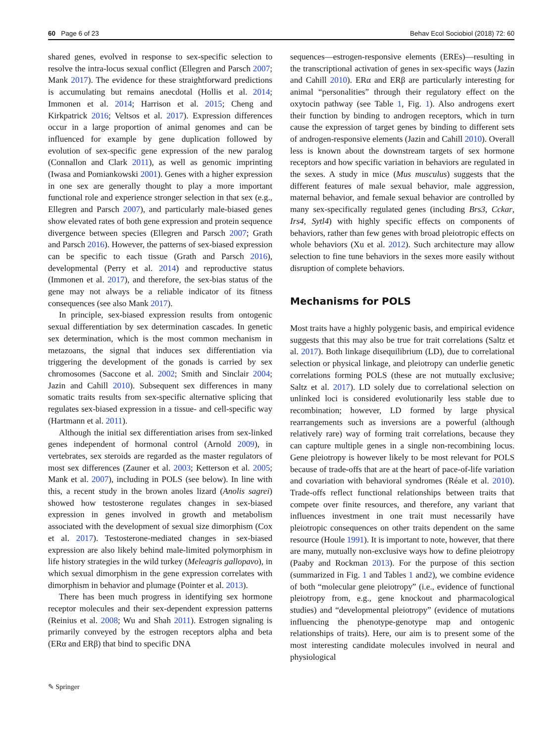60 Page 6 of 23 Behav Ecol Sociobiol (2018) 72: 60
shared genes, evolved in response to sex-specific selection to resolve the intra-locus sexual conflict (Ellegren and Parsch 2007; Mank 2017). The evidence for these straightforward predictions is accumulating but remains anecdotal (Hollis et al. 2014; Immonen et al. 2014; Harrison et al. 2015; Cheng and Kirkpatrick 2016; Veltsos et al. 2017). Expression differences occur in a large proportion of animal genomes and can be influenced for example by gene duplication followed by evolution of sex-specific gene expression of the new paralog (Connallon and Clark 2011), as well as genomic imprinting (Iwasa and Pomiankowski 2001). Genes with a higher expression in one sex are generally thought to play a more important functional role and experience stronger selection in that sex (e.g., Ellegren and Parsch 2007), and particularly male-biased genes show elevated rates of both gene expression and protein sequence divergence between species (Ellegren and Parsch 2007; Grath and Parsch 2016). However, the patterns of sex-biased expression can be specific to each tissue (Grath and Parsch 2016), developmental (Perry et al. 2014) and reproductive status (Immonen et al. 2017), and therefore, the sex-bias status of the gene may not always be a reliable indicator of its fitness consequences (see also Mank 2017).
In principle, sex-biased expression results from ontogenic sexual differentiation by sex determination cascades. In genetic sex determination, which is the most common mechanism in metazoans, the signal that induces sex differentiation via triggering the development of the gonads is carried by sex chromosomes (Saccone et al. 2002; Smith and Sinclair 2004; Jazin and Cahill 2010). Subsequent sex differences in many somatic traits results from sex-specific alternative splicing that regulates sex-biased expression in a tissue- and cell-specific way (Hartmann et al. 2011).
Although the initial sex differentiation arises from sex-linked genes independent of hormonal control (Arnold 2009), in vertebrates, sex steroids are regarded as the master regulators of most sex differences (Zauner et al. 2003; Ketterson et al. 2005; Mank et al. 2007), including in POLS (see below). In line with this, a recent study in the brown anoles lizard (Anolis sagrei) showed how testosterone regulates changes in sex-biased expression in genes involved in growth and metabolism associated with the development of sexual size dimorphism (Cox et al. 2017). Testosterone-mediated changes in sex-biased expression are also likely behind male-limited polymorphism in life history strategies in the wild turkey (Meleagris gallopavo), in which sexual dimorphism in the gene expression correlates with dimorphism in behavior and plumage (Pointer et al. 2013).
There has been much progress in identifying sex hormone receptor molecules and their sex-dependent expression patterns (Reinius et al. 2008; Wu and Shah 2011). Estrogen signaling is primarily conveyed by the estrogen receptors alpha and beta (ERα and ERβ) that bind to specific DNA
sequences—estrogen-responsive elements (EREs)—resulting in the transcriptional activation of genes in sex-specific ways (Jazin and Cahill 2010). ERα and ERβ are particularly interesting for animal “personalities” through their regulatory effect on the oxytocin pathway (see Table 1, Fig. 1). Also androgens exert their function by binding to androgen receptors, which in turn cause the expression of target genes by binding to different sets of androgen-responsive elements (Jazin and Cahill 2010). Overall less is known about the downstream targets of sex hormone receptors and how specific variation in behaviors are regulated in the sexes. A study in mice (Mus musculus) suggests that the different features of male sexual behavior, male aggression, maternal behavior, and female sexual behavior are controlled by many sex-specifically regulated genes (including Brs3, Cckar, Irs4, Sytl4) with highly specific effects on components of behaviors, rather than few genes with broad pleiotropic effects on whole behaviors (Xu et al. 2012). Such architecture may allow selection to fine tune behaviors in the sexes more easily without disruption of complete behaviors.
Mechanisms for POLS
Most traits have a highly polygenic basis, and empirical evidence suggests that this may also be true for trait correlations (Saltz et al. 2017). Both linkage disequilibrium (LD), due to correlational selection or physical linkage, and pleiotropy can underlie genetic correlations forming POLS (these are not mutually exclusive; Saltz et al. 2017). LD solely due to correlational selection on unlinked loci is considered evolutionarily less stable due to recombination; however, LD formed by large physical rearrangements such as inversions are a powerful (although relatively rare) way of forming trait correlations, because they can capture multiple genes in a single non-recombining locus. Gene pleiotropy is however likely to be most relevant for POLS because of trade-offs that are at the heart of pace-of-life variation and covariation with behavioral syndromes (Réale et al. 2010). Trade-offs reflect functional relationships between traits that compete over finite resources, and therefore, any variant that influences investment in one trait must necessarily have pleiotropic consequences on other traits dependent on the same resource (Houle 1991). It is important to note, however, that there are many, mutually non-exclusive ways how to define pleiotropy (Paaby and Rockman 2013). For the purpose of this section (summarized in Fig. 1 and Tables 1 and2), we combine evidence of both “molecular gene pleiotropy” (i.e., evidence of functional pleiotropy from, e.g., gene knockout and pharmacological studies) and “developmental pleiotropy” (evidence of mutations influencing the phenotype-genotype map and ontogenic relationships of traits). Here, our aim is to present some of the most interesting candidate molecules involved in neural and physiological
✎ Springer